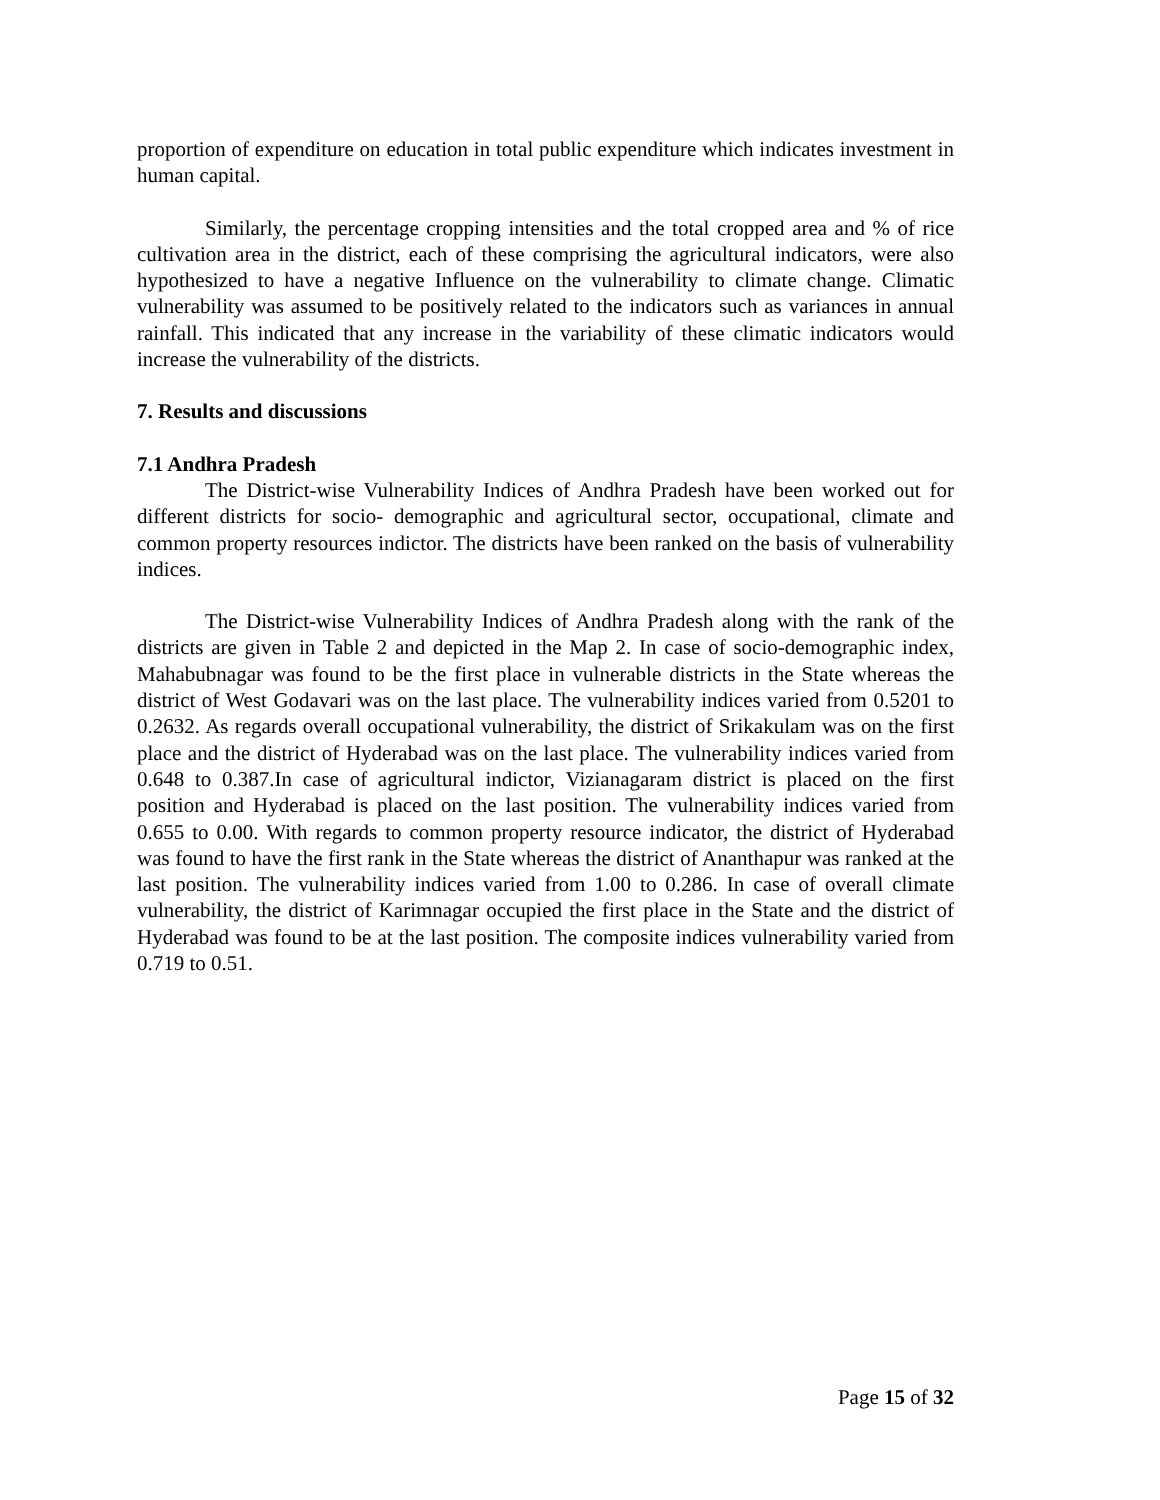proportion of expenditure on education in total public expenditure which indicates investment in human capital.
Similarly, the percentage cropping intensities and the total cropped area and % of rice cultivation area in the district, each of these comprising the agricultural indicators, were also hypothesized to have a negative Influence on the vulnerability to climate change. Climatic vulnerability was assumed to be positively related to the indicators such as variances in annual rainfall. This indicated that any increase in the variability of these climatic indicators would increase the vulnerability of the districts.
7. Results and discussions
7.1 Andhra Pradesh
The District-wise Vulnerability Indices of Andhra Pradesh have been worked out for different districts for socio- demographic and agricultural sector, occupational, climate and common property resources indictor. The districts have been ranked on the basis of vulnerability indices.
The District-wise Vulnerability Indices of Andhra Pradesh along with the rank of the districts are given in Table 2 and depicted in the Map 2. In case of socio-demographic index, Mahabubnagar was found to be the first place in vulnerable districts in the State whereas the district of West Godavari was on the last place. The vulnerability indices varied from 0.5201 to 0.2632. As regards overall occupational vulnerability, the district of Srikakulam was on the first place and the district of Hyderabad was on the last place. The vulnerability indices varied from 0.648 to 0.387.In case of agricultural indictor, Vizianagaram district is placed on the first position and Hyderabad is placed on the last position. The vulnerability indices varied from 0.655 to 0.00. With regards to common property resource indicator, the district of Hyderabad was found to have the first rank in the State whereas the district of Ananthapur was ranked at the last position. The vulnerability indices varied from 1.00 to 0.286. In case of overall climate vulnerability, the district of Karimnagar occupied the first place in the State and the district of Hyderabad was found to be at the last position. The composite indices vulnerability varied from 0.719 to 0.51.
Page 15 of 32